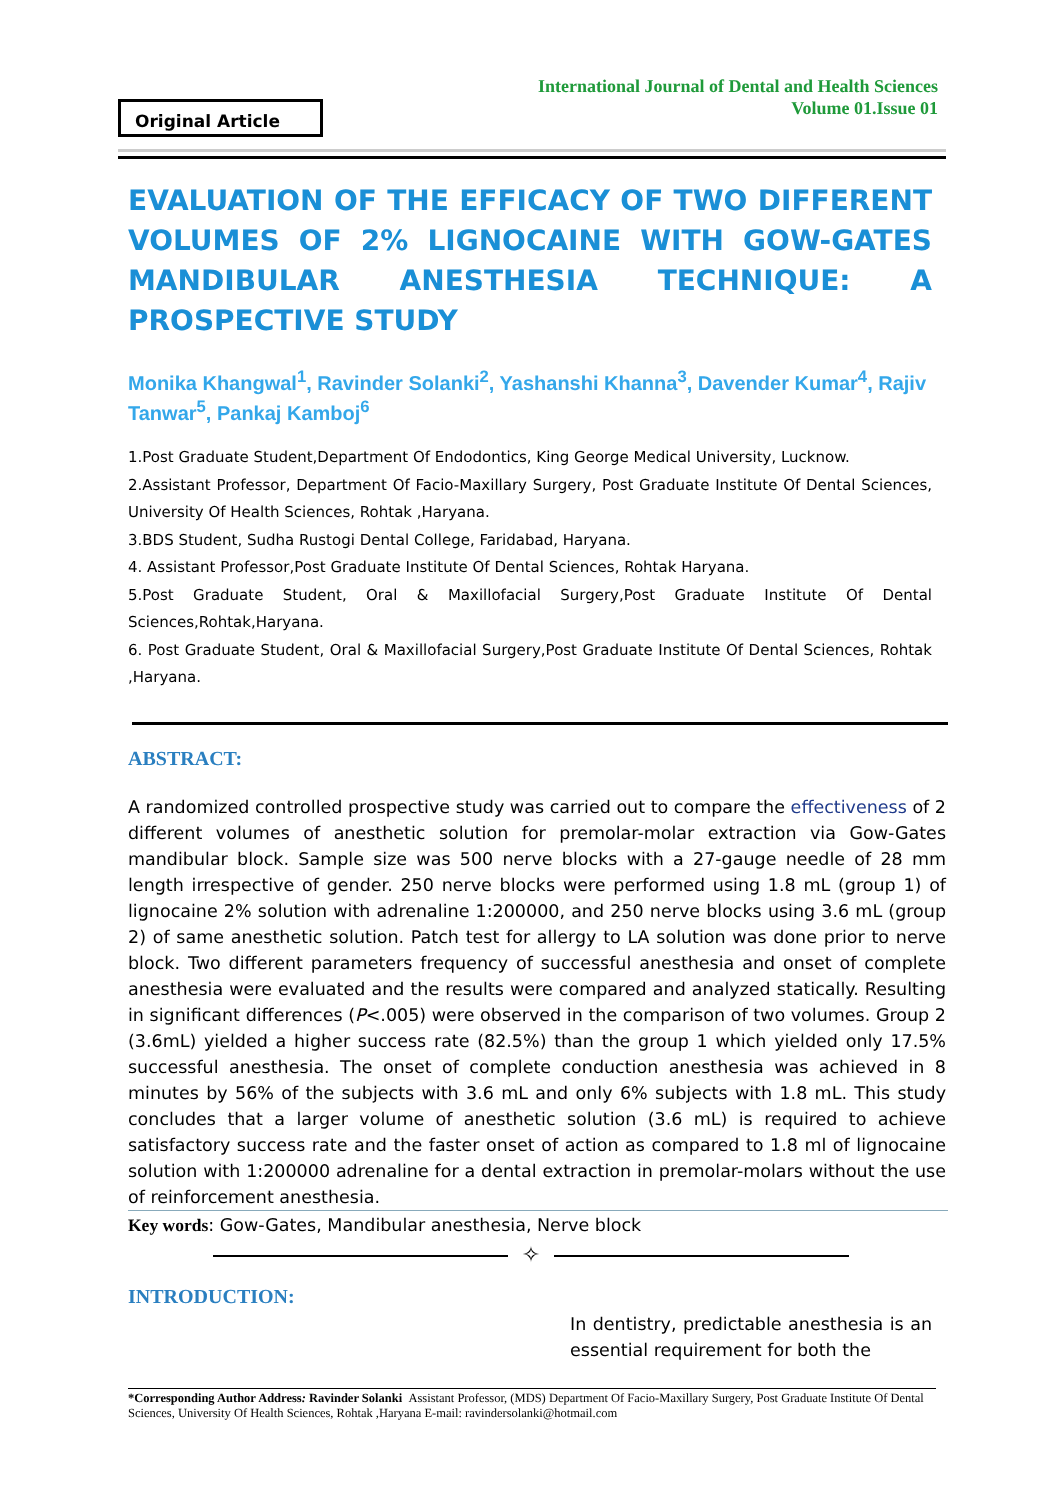Original Article
International Journal of Dental and Health Sciences
Volume 01.Issue 01
EVALUATION OF THE EFFICACY OF TWO DIFFERENT VOLUMES OF 2% LIGNOCAINE WITH GOW-GATES MANDIBULAR ANESTHESIA TECHNIQUE: A PROSPECTIVE STUDY
Monika Khangwal<sup>1</sup>, Ravinder Solanki<sup>2</sup>, Yashanshi Khanna<sup>3</sup>, Davender Kumar<sup>4</sup>, Rajiv Tanwar<sup>5</sup>, Pankaj Kamboj<sup>6</sup>
1.Post Graduate Student,Department Of Endodontics, King George Medical University, Lucknow.
2.Assistant Professor, Department Of Facio-Maxillary Surgery, Post Graduate Institute Of Dental Sciences, University Of Health Sciences, Rohtak ,Haryana.
3.BDS Student, Sudha Rustogi Dental College, Faridabad, Haryana.
4. Assistant Professor,Post Graduate Institute Of Dental Sciences, Rohtak Haryana.
5.Post Graduate Student, Oral & Maxillofacial Surgery,Post Graduate Institute Of Dental Sciences,Rohtak,Haryana.
6. Post Graduate Student, Oral & Maxillofacial Surgery,Post Graduate Institute Of Dental Sciences, Rohtak ,Haryana.
ABSTRACT:
A randomized controlled prospective study was carried out to compare the effectiveness of 2 different volumes of anesthetic solution for premolar-molar extraction via Gow-Gates mandibular block. Sample size was 500 nerve blocks with a 27-gauge needle of 28 mm length irrespective of gender. 250 nerve blocks were performed using 1.8 mL (group 1) of lignocaine 2% solution with adrenaline 1:200000, and 250 nerve blocks using 3.6 mL (group 2) of same anesthetic solution. Patch test for allergy to LA solution was done prior to nerve block. Two different parameters frequency of successful anesthesia and onset of complete anesthesia were evaluated and the results were compared and analyzed statically. Resulting in significant differences (P<.005) were observed in the comparison of two volumes. Group 2 (3.6mL) yielded a higher success rate (82.5%) than the group 1 which yielded only 17.5% successful anesthesia. The onset of complete conduction anesthesia was achieved in 8 minutes by 56% of the subjects with 3.6 mL and only 6% subjects with 1.8 mL. This study concludes that a larger volume of anesthetic solution (3.6 mL) is required to achieve satisfactory success rate and the faster onset of action as compared to 1.8 ml of lignocaine solution with 1:200000 adrenaline for a dental extraction in premolar-molars without the use of reinforcement anesthesia.
Key words: Gow-Gates, Mandibular anesthesia, Nerve block
✧
INTRODUCTION:
In dentistry, predictable anesthesia is an essential requirement for both the
*Corresponding Author Address: Ravinder Solanki Assistant Professor, (MDS) Department Of Facio-Maxillary Surgery, Post Graduate Institute Of Dental Sciences, University Of Health Sciences, Rohtak ,Haryana E-mail: ravindersolanki@hotmail.com